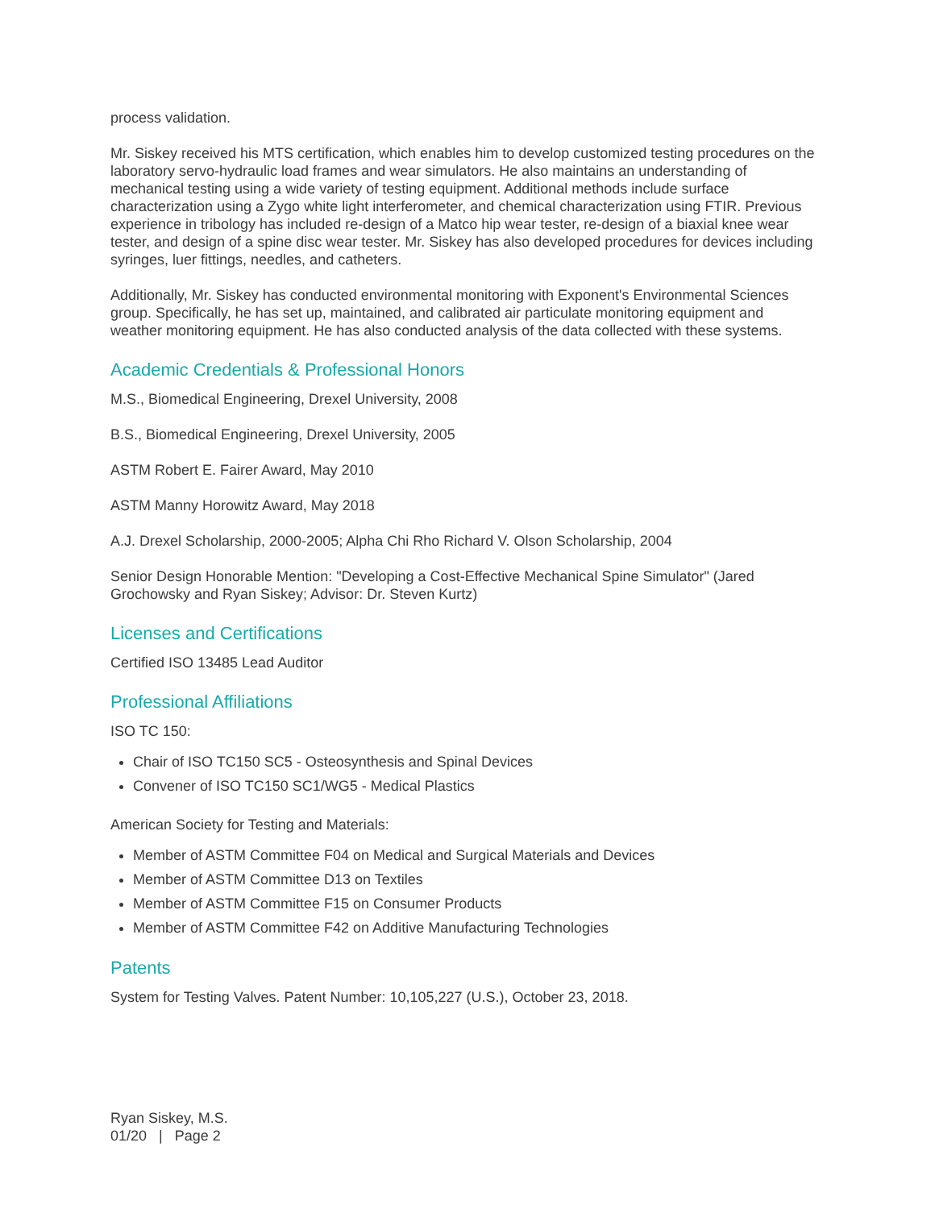process validation.
Mr. Siskey received his MTS certification, which enables him to develop customized testing procedures on the laboratory servo-hydraulic load frames and wear simulators. He also maintains an understanding of mechanical testing using a wide variety of testing equipment. Additional methods include surface characterization using a Zygo white light interferometer, and chemical characterization using FTIR. Previous experience in tribology has included re-design of a Matco hip wear tester, re-design of a biaxial knee wear tester, and design of a spine disc wear tester. Mr. Siskey has also developed procedures for devices including syringes, luer fittings, needles, and catheters.
Additionally, Mr. Siskey has conducted environmental monitoring with Exponent's Environmental Sciences group. Specifically, he has set up, maintained, and calibrated air particulate monitoring equipment and weather monitoring equipment. He has also conducted analysis of the data collected with these systems.
Academic Credentials & Professional Honors
M.S., Biomedical Engineering, Drexel University, 2008
B.S., Biomedical Engineering, Drexel University, 2005
ASTM Robert E. Fairer Award, May 2010
ASTM Manny Horowitz Award, May 2018
A.J. Drexel Scholarship, 2000-2005; Alpha Chi Rho Richard V. Olson Scholarship, 2004
Senior Design Honorable Mention: "Developing a Cost-Effective Mechanical Spine Simulator" (Jared Grochowsky and Ryan Siskey; Advisor: Dr. Steven Kurtz)
Licenses and Certifications
Certified ISO 13485 Lead Auditor
Professional Affiliations
ISO TC 150:
Chair of ISO TC150 SC5 - Osteosynthesis and Spinal Devices
Convener of ISO TC150 SC1/WG5 - Medical Plastics
American Society for Testing and Materials:
Member of ASTM Committee F04 on Medical and Surgical Materials and Devices
Member of ASTM Committee D13 on Textiles
Member of ASTM Committee F15 on Consumer Products
Member of ASTM Committee F42 on Additive Manufacturing Technologies
Patents
System for Testing Valves. Patent Number: 10,105,227 (U.S.), October 23, 2018.
Ryan Siskey, M.S.
01/20 | Page 2